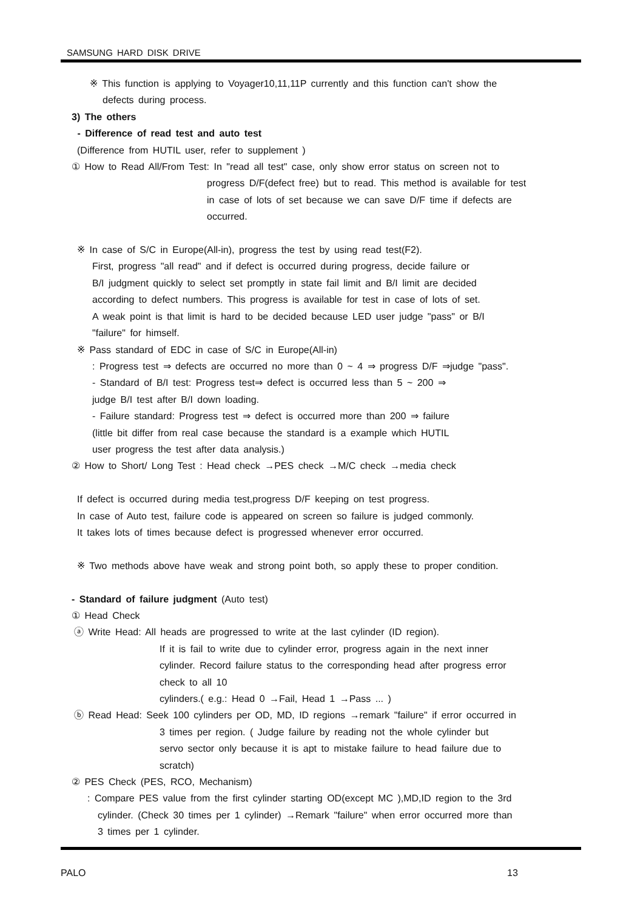SAMSUNG HARD DISK DRIVE
※ This function is applying to Voyager10,11,11P currently and this function can't show the
defects during process.
3) The others
- Difference of read test and auto test
(Difference from HUTIL user, refer to supplement )
① How to Read All/From Test: In "read all test" case, only show error status on screen not to
progress D/F(defect free) but to read. This method is available for test
in case of lots of set because we can save D/F time if defects are
occurred.
※ In case of S/C in Europe(All-in), progress the test by using read test(F2).
First, progress "all read" and if defect is occurred during progress, decide failure or
B/I judgment quickly to select set promptly in state fail limit and B/I limit are decided
according to defect numbers. This progress is available for test in case of lots of set.
A weak point is that limit is hard to be decided because LED user judge "pass" or B/I
"failure" for himself.
※ Pass standard of EDC in case of S/C in Europe(All-in)
: Progress test ⇒ defects are occurred no more than 0 ~ 4 ⇒ progress D/F ⇒judge "pass".
- Standard of B/I test: Progress test⇒ defect is occurred less than 5 ~ 200 ⇒
judge B/I test after B/I down loading.
- Failure standard: Progress test ⇒ defect is occurred more than 200 ⇒ failure
(little bit differ from real case because the standard is a example which HUTIL
user progress the test after data analysis.)
② How to Short/ Long Test : Head check →PES check →M/C check →media check
If defect is occurred during media test,progress D/F keeping on test progress.
In case of Auto test, failure code is appeared on screen so failure is judged commonly.
It takes lots of times because defect is progressed whenever error occurred.
※ Two methods above have weak and strong point both, so apply these to proper condition.
- Standard of failure judgment (Auto test)
① Head Check
ⓐ Write Head: All heads are progressed to write at the last cylinder (ID region).
If it is fail to write due to cylinder error, progress again in the next inner
cylinder. Record failure status to the corresponding head after progress error
check to all 10
cylinders.( e.g.: Head 0 →Fail, Head 1 →Pass ... )
ⓑ Read Head: Seek 100 cylinders per OD, MD, ID regions →remark "failure" if error occurred in
3 times per region. ( Judge failure by reading not the whole cylinder but
servo sector only because it is apt to mistake failure to head failure due to
scratch)
② PES Check (PES, RCO, Mechanism)
: Compare PES value from the first cylinder starting OD(except MC ),MD,ID region to the 3rd
cylinder. (Check 30 times per 1 cylinder) →Remark "failure" when error occurred more than
3 times per 1 cylinder.
PALO 13